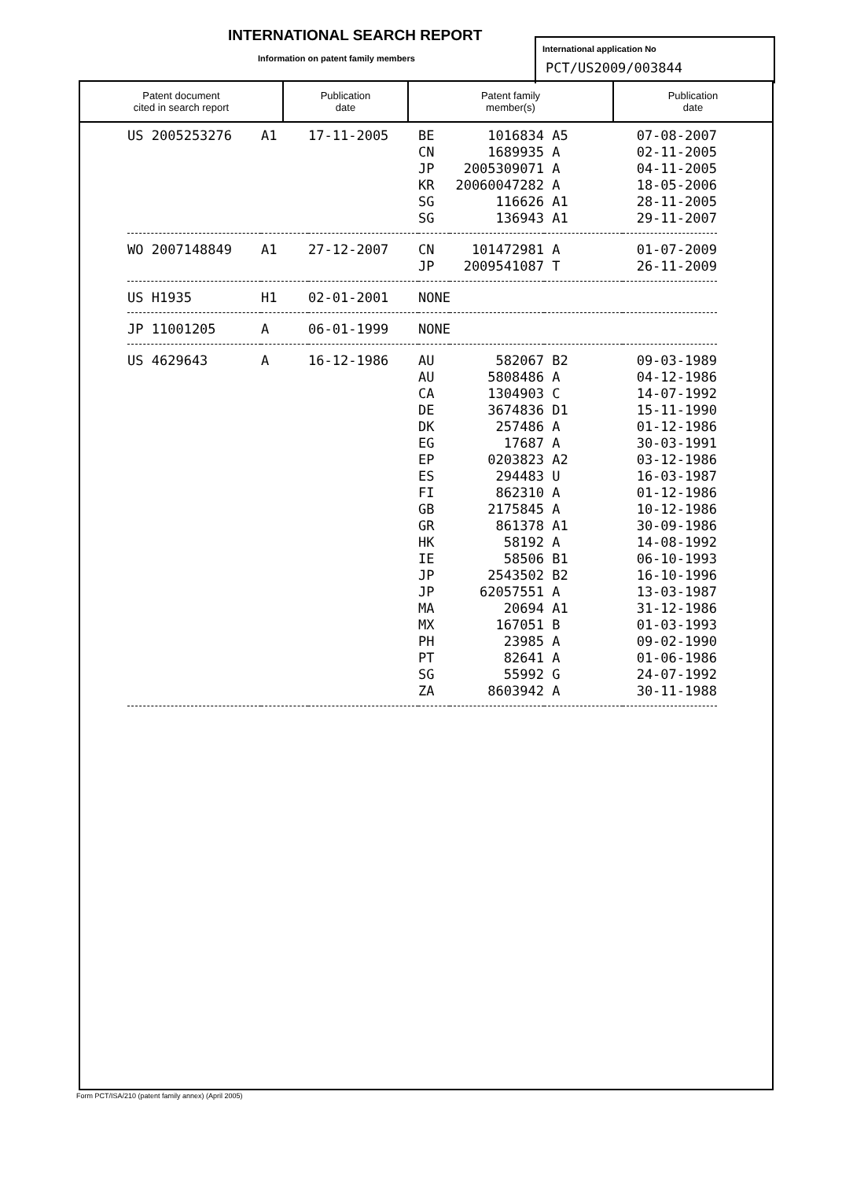INTERNATIONAL SEARCH REPORT
Information on patent family members
International application No
PCT/US2009/003844
| Patent document cited in search report | Publication date | Patent family member(s) | Publication date |
| --- | --- | --- | --- |
| US 2005253276 | A1 | 17-11-2005 | BE | 1016834 | A5 | 07-08-2007 |
| | | | CN | 1689935 | A | 02-11-2005 |
| | | | JP | 2005309071 | A | 04-11-2005 |
| | | | KR | 20060047282 | A | 18-05-2006 |
| | | | SG | 116626 | A1 | 28-11-2005 |
| | | | SG | 136943 | A1 | 29-11-2007 |
| WO 2007148849 | A1 | 27-12-2007 | CN | 101472981 | A | 01-07-2009 |
| | | | JP | 2009541087 | T | 26-11-2009 |
| US H1935 | H1 | 02-01-2001 | NONE | | | |
| JP 11001205 | A | 06-01-1999 | NONE | | | |
| US 4629643 | A | 16-12-1986 | AU | 582067 | B2 | 09-03-1989 |
| | | | AU | 5808486 | A | 04-12-1986 |
| | | | CA | 1304903 | C | 14-07-1992 |
| | | | DE | 3674836 | D1 | 15-11-1990 |
| | | | DK | 257486 | A | 01-12-1986 |
| | | | EG | 17687 | A | 30-03-1991 |
| | | | EP | 0203823 | A2 | 03-12-1986 |
| | | | ES | 294483 | U | 16-03-1987 |
| | | | FI | 862310 | A | 01-12-1986 |
| | | | GB | 2175845 | A | 10-12-1986 |
| | | | GR | 861378 | A1 | 30-09-1986 |
| | | | HK | 58192 | A | 14-08-1992 |
| | | | IE | 58506 | B1 | 06-10-1993 |
| | | | JP | 2543502 | B2 | 16-10-1996 |
| | | | JP | 62057551 | A | 13-03-1987 |
| | | | MA | 20694 | A1 | 31-12-1986 |
| | | | MX | 167051 | B | 01-03-1993 |
| | | | PH | 23985 | A | 09-02-1990 |
| | | | PT | 82641 | A | 01-06-1986 |
| | | | SG | 55992 | G | 24-07-1992 |
| | | | ZA | 8603942 | A | 30-11-1988 |
Form PCT/ISA/210 (patent family annex) (April 2005)